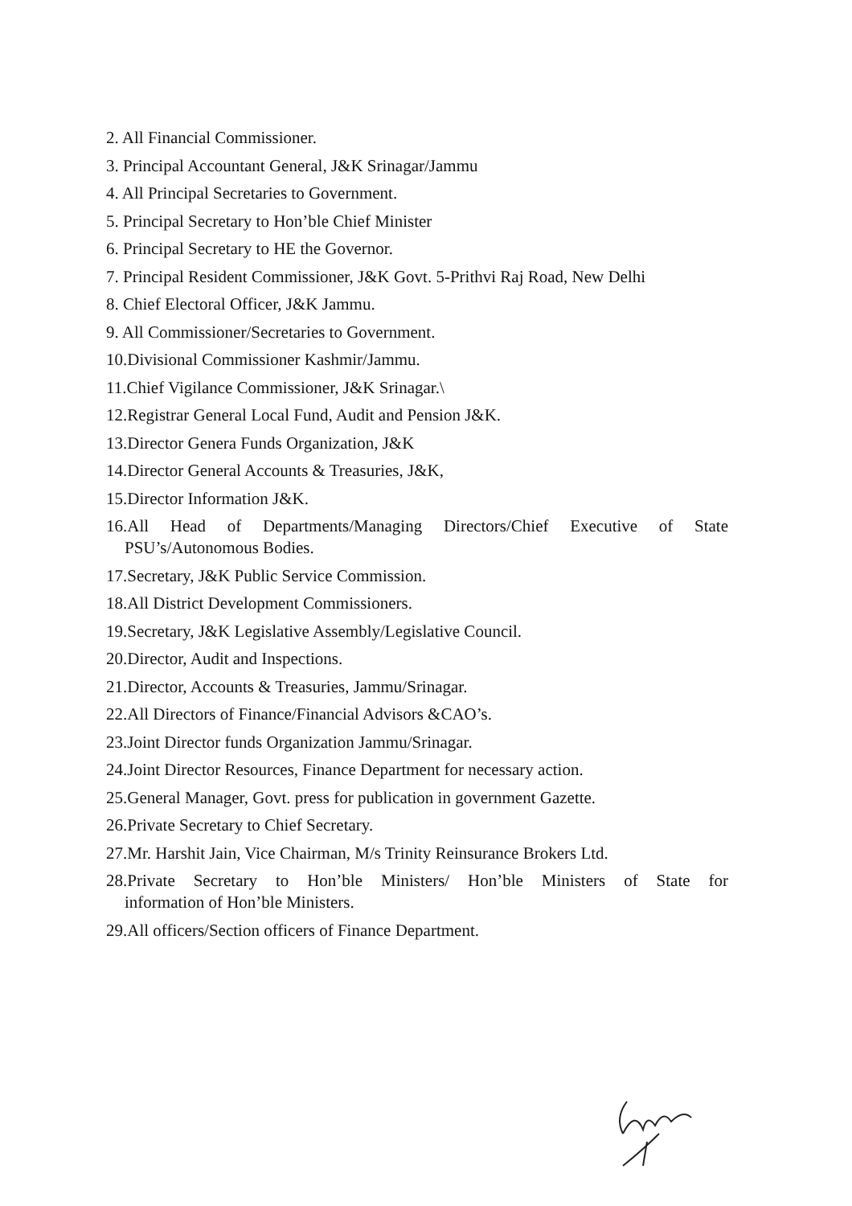2. All Financial Commissioner.
3. Principal Accountant General, J&K Srinagar/Jammu
4. All Principal Secretaries to Government.
5. Principal Secretary to Hon’ble Chief Minister
6. Principal Secretary to HE the Governor.
7. Principal Resident Commissioner, J&K Govt. 5-Prithvi Raj Road, New Delhi
8. Chief Electoral Officer, J&K Jammu.
9. All Commissioner/Secretaries to Government.
10.Divisional Commissioner Kashmir/Jammu.
11.Chief Vigilance Commissioner, J&K Srinagar.\
12.Registrar General Local Fund, Audit and Pension J&K.
13.Director Genera Funds Organization, J&K
14.Director General Accounts & Treasuries, J&K,
15.Director Information J&K.
16.All Head of Departments/Managing Directors/Chief Executive of State
PSU’s/Autonomous Bodies.
17.Secretary, J&K Public Service Commission.
18.All District Development Commissioners.
19.Secretary, J&K Legislative Assembly/Legislative Council.
20.Director, Audit and Inspections.
21.Director, Accounts & Treasuries, Jammu/Srinagar.
22.All Directors of Finance/Financial Advisors &CAO’s.
23.Joint Director funds Organization Jammu/Srinagar.
24.Joint Director Resources, Finance Department for necessary action.
25.General Manager, Govt. press for publication in government Gazette.
26.Private Secretary to Chief Secretary.
27.Mr. Harshit Jain, Vice Chairman, M/s Trinity Reinsurance Brokers Ltd.
28.Private Secretary to Hon’ble Ministers/ Hon’ble Ministers of State for
information of Hon’ble Ministers.
29.All officers/Section officers of Finance Department.